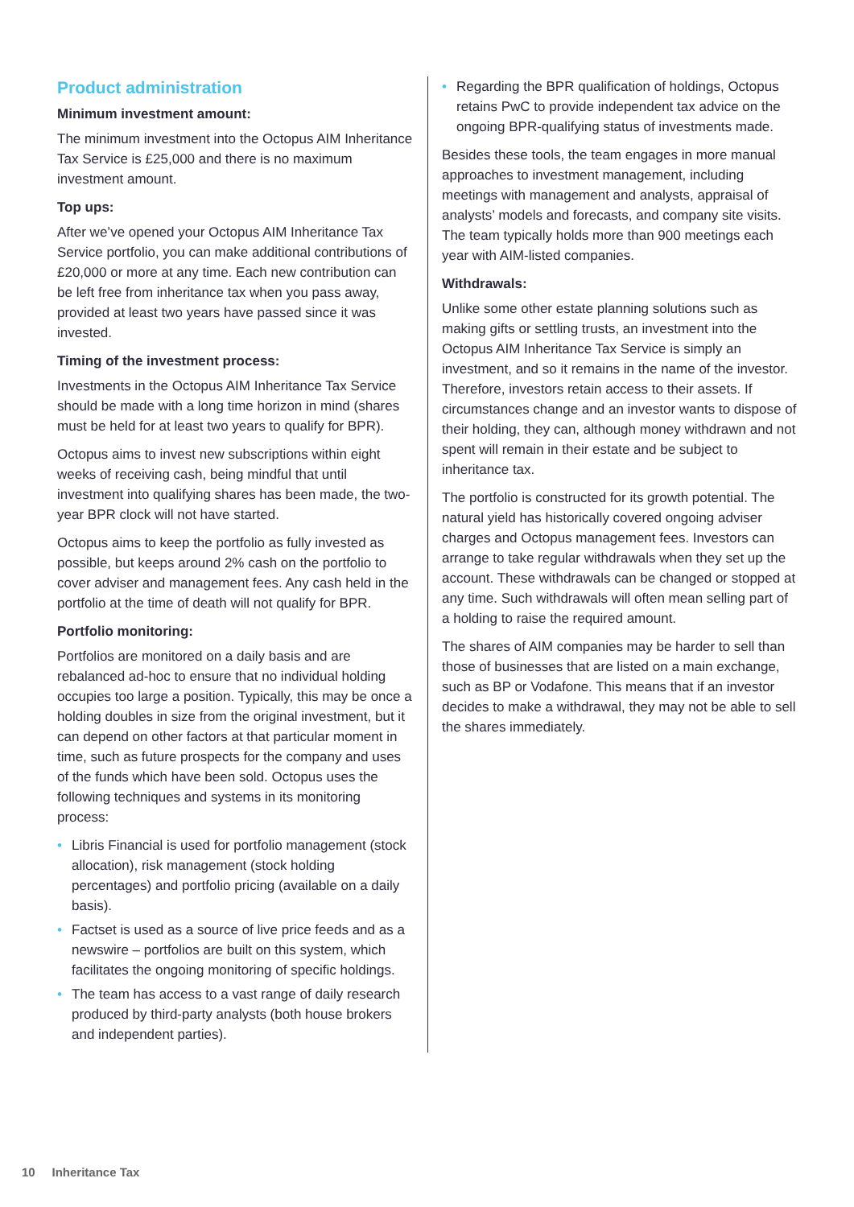Product administration
Minimum investment amount:
The minimum investment into the Octopus AIM Inheritance Tax Service is £25,000 and there is no maximum investment amount.
Top ups:
After we’ve opened your Octopus AIM Inheritance Tax Service portfolio, you can make additional contributions of £20,000 or more at any time. Each new contribution can be left free from inheritance tax when you pass away, provided at least two years have passed since it was invested.
Timing of the investment process:
Investments in the Octopus AIM Inheritance Tax Service should be made with a long time horizon in mind (shares must be held for at least two years to qualify for BPR).
Octopus aims to invest new subscriptions within eight weeks of receiving cash, being mindful that until investment into qualifying shares has been made, the two-year BPR clock will not have started.
Octopus aims to keep the portfolio as fully invested as possible, but keeps around 2% cash on the portfolio to cover adviser and management fees. Any cash held in the portfolio at the time of death will not qualify for BPR.
Portfolio monitoring:
Portfolios are monitored on a daily basis and are rebalanced ad-hoc to ensure that no individual holding occupies too large a position. Typically, this may be once a holding doubles in size from the original investment, but it can depend on other factors at that particular moment in time, such as future prospects for the company and uses of the funds which have been sold. Octopus uses the following techniques and systems in its monitoring process:
• Libris Financial is used for portfolio management (stock allocation), risk management (stock holding percentages) and portfolio pricing (available on a daily basis).
• Factset is used as a source of live price feeds and as a newswire – portfolios are built on this system, which facilitates the ongoing monitoring of specific holdings.
• The team has access to a vast range of daily research produced by third-party analysts (both house brokers and independent parties).
• Regarding the BPR qualification of holdings, Octopus retains PwC to provide independent tax advice on the ongoing BPR-qualifying status of investments made.
Besides these tools, the team engages in more manual approaches to investment management, including meetings with management and analysts, appraisal of analysts’ models and forecasts, and company site visits. The team typically holds more than 900 meetings each year with AIM-listed companies.
Withdrawals:
Unlike some other estate planning solutions such as making gifts or settling trusts, an investment into the Octopus AIM Inheritance Tax Service is simply an investment, and so it remains in the name of the investor. Therefore, investors retain access to their assets. If circumstances change and an investor wants to dispose of their holding, they can, although money withdrawn and not spent will remain in their estate and be subject to inheritance tax.
The portfolio is constructed for its growth potential. The natural yield has historically covered ongoing adviser charges and Octopus management fees. Investors can arrange to take regular withdrawals when they set up the account. These withdrawals can be changed or stopped at any time. Such withdrawals will often mean selling part of a holding to raise the required amount.
The shares of AIM companies may be harder to sell than those of businesses that are listed on a main exchange, such as BP or Vodafone. This means that if an investor decides to make a withdrawal, they may not be able to sell the shares immediately.
10 Inheritance Tax